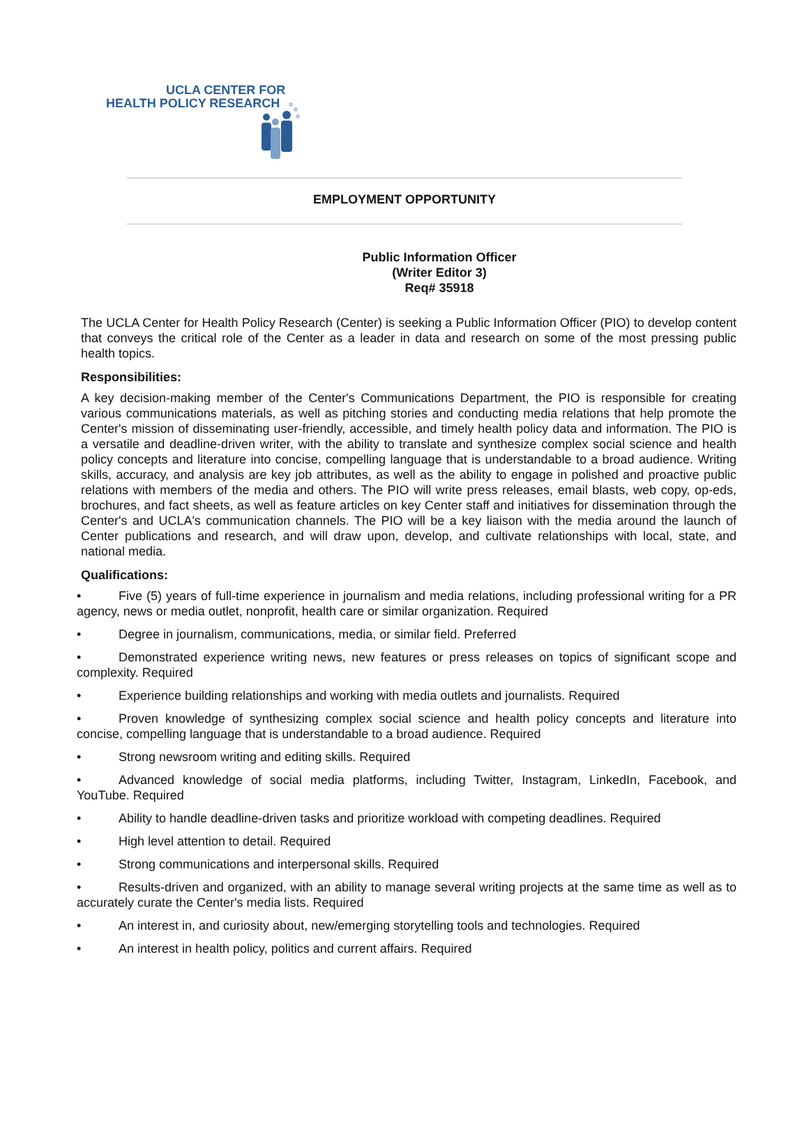UCLA CENTER FOR
HEALTH POLICY RESEARCH
EMPLOYMENT OPPORTUNITY
Public Information Officer
(Writer Editor 3)
Req# 35918
The UCLA Center for Health Policy Research (Center) is seeking a Public Information Officer (PIO) to develop content that conveys the critical role of the Center as a leader in data and research on some of the most pressing public health topics.
Responsibilities:
A key decision-making member of the Center's Communications Department, the PIO is responsible for creating various communications materials, as well as pitching stories and conducting media relations that help promote the Center's mission of disseminating user-friendly, accessible, and timely health policy data and information. The PIO is a versatile and deadline-driven writer, with the ability to translate and synthesize complex social science and health policy concepts and literature into concise, compelling language that is understandable to a broad audience. Writing skills, accuracy, and analysis are key job attributes, as well as the ability to engage in polished and proactive public relations with members of the media and others. The PIO will write press releases, email blasts, web copy, op-eds, brochures, and fact sheets, as well as feature articles on key Center staff and initiatives for dissemination through the Center's and UCLA's communication channels. The PIO will be a key liaison with the media around the launch of Center publications and research, and will draw upon, develop, and cultivate relationships with local, state, and national media.
Qualifications:
• Five (5) years of full-time experience in journalism and media relations, including professional writing for a PR agency, news or media outlet, nonprofit, health care or similar organization. Required
• Degree in journalism, communications, media, or similar field. Preferred
• Demonstrated experience writing news, new features or press releases on topics of significant scope and complexity. Required
• Experience building relationships and working with media outlets and journalists. Required
• Proven knowledge of synthesizing complex social science and health policy concepts and literature into concise, compelling language that is understandable to a broad audience. Required
• Strong newsroom writing and editing skills. Required
• Advanced knowledge of social media platforms, including Twitter, Instagram, LinkedIn, Facebook, and YouTube. Required
• Ability to handle deadline-driven tasks and prioritize workload with competing deadlines. Required
• High level attention to detail. Required
• Strong communications and interpersonal skills. Required
• Results-driven and organized, with an ability to manage several writing projects at the same time as well as to accurately curate the Center's media lists. Required
• An interest in, and curiosity about, new/emerging storytelling tools and technologies. Required
• An interest in health policy, politics and current affairs. Required